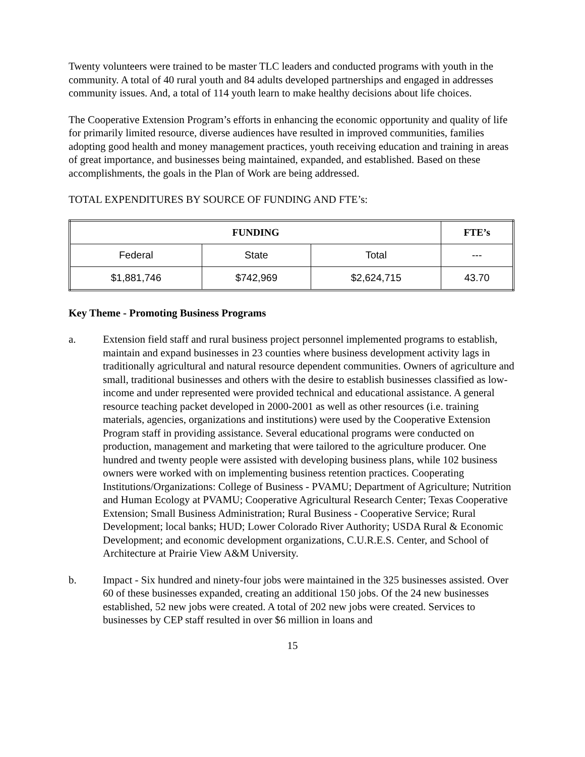Twenty volunteers were trained to be master TLC leaders and conducted programs with youth in the community. A total of 40 rural youth and 84 adults developed partnerships and engaged in addresses community issues. And, a total of 114 youth learn to make healthy decisions about life choices.
The Cooperative Extension Program’s efforts in enhancing the economic opportunity and quality of life for primarily limited resource, diverse audiences have resulted in improved communities, families adopting good health and money management practices, youth receiving education and training in areas of great importance, and businesses being maintained, expanded, and established. Based on these accomplishments, the goals in the Plan of Work are being addressed.
TOTAL EXPENDITURES BY SOURCE OF FUNDING AND FTE’s:
| FUNDING | | | FTE’s |
| --- | --- | --- | --- |
| Federal | State | Total | --- |
| $1,881,746 | $742,969 | $2,624,715 | 43.70 |
Key Theme - Promoting Business Programs
a. Extension field staff and rural business project personnel implemented programs to establish, maintain and expand businesses in 23 counties where business development activity lags in traditionally agricultural and natural resource dependent communities. Owners of agriculture and small, traditional businesses and others with the desire to establish businesses classified as low-income and under represented were provided technical and educational assistance. A general resource teaching packet developed in 2000-2001 as well as other resources (i.e. training materials, agencies, organizations and institutions) were used by the Cooperative Extension Program staff in providing assistance. Several educational programs were conducted on production, management and marketing that were tailored to the agriculture producer. One hundred and twenty people were assisted with developing business plans, while 102 business owners were worked with on implementing business retention practices. Cooperating Institutions/Organizations: College of Business - PVAMU; Department of Agriculture; Nutrition and Human Ecology at PVAMU; Cooperative Agricultural Research Center; Texas Cooperative Extension; Small Business Administration; Rural Business - Cooperative Service; Rural Development; local banks; HUD; Lower Colorado River Authority; USDA Rural & Economic Development; and economic development organizations, C.U.R.E.S. Center, and School of Architecture at Prairie View A&M University.
b. Impact - Six hundred and ninety-four jobs were maintained in the 325 businesses assisted. Over 60 of these businesses expanded, creating an additional 150 jobs. Of the 24 new businesses established, 52 new jobs were created. A total of 202 new jobs were created. Services to businesses by CEP staff resulted in over $6 million in loans and
15